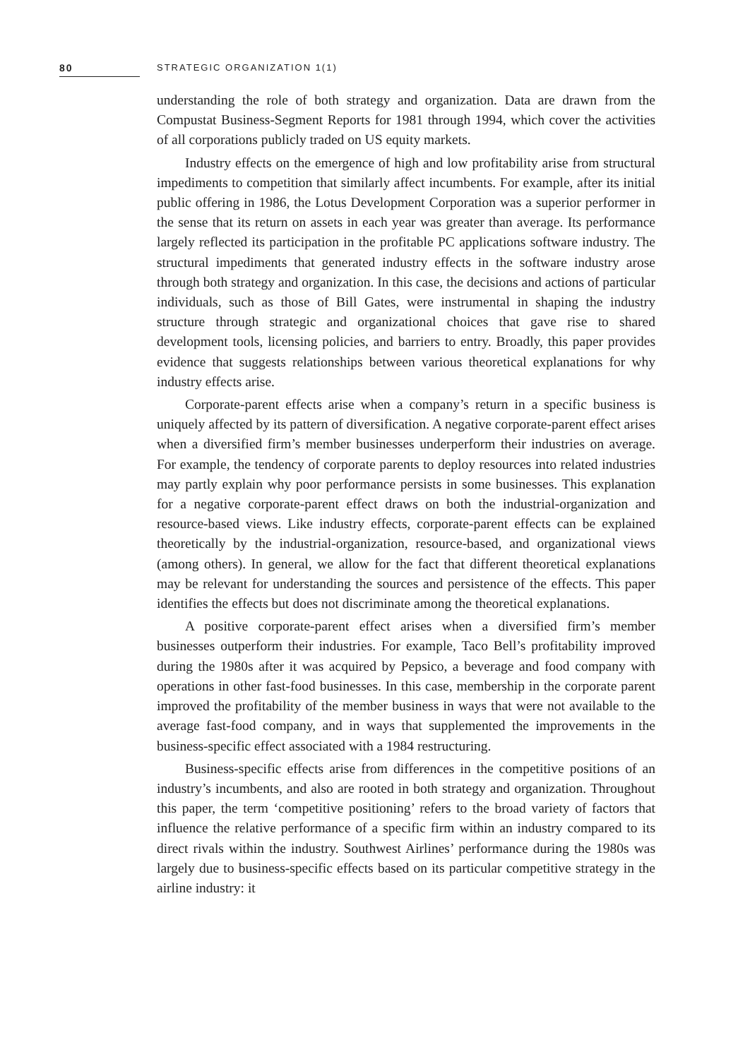80 STRATEGIC ORGANIZATION 1(1)
understanding the role of both strategy and organization. Data are drawn from the Compustat Business-Segment Reports for 1981 through 1994, which cover the activities of all corporations publicly traded on US equity markets.
Industry effects on the emergence of high and low profitability arise from structural impediments to competition that similarly affect incumbents. For example, after its initial public offering in 1986, the Lotus Development Corporation was a superior performer in the sense that its return on assets in each year was greater than average. Its performance largely reflected its participation in the profitable PC applications software industry. The structural impediments that generated industry effects in the software industry arose through both strategy and organization. In this case, the decisions and actions of particular individuals, such as those of Bill Gates, were instrumental in shaping the industry structure through strategic and organizational choices that gave rise to shared development tools, licensing policies, and barriers to entry. Broadly, this paper provides evidence that suggests relationships between various theoretical explanations for why industry effects arise.
Corporate-parent effects arise when a company’s return in a specific business is uniquely affected by its pattern of diversification. A negative corporate-parent effect arises when a diversified firm’s member businesses underperform their industries on average. For example, the tendency of corporate parents to deploy resources into related industries may partly explain why poor performance persists in some businesses. This explanation for a negative corporate-parent effect draws on both the industrial-organization and resource-based views. Like industry effects, corporate-parent effects can be explained theoretically by the industrial-organization, resource-based, and organizational views (among others). In general, we allow for the fact that different theoretical explanations may be relevant for understanding the sources and persistence of the effects. This paper identifies the effects but does not discriminate among the theoretical explanations.
A positive corporate-parent effect arises when a diversified firm’s member businesses outperform their industries. For example, Taco Bell’s profitability improved during the 1980s after it was acquired by Pepsico, a beverage and food company with operations in other fast-food businesses. In this case, membership in the corporate parent improved the profitability of the member business in ways that were not available to the average fast-food company, and in ways that supplemented the improvements in the business-specific effect associated with a 1984 restructuring.
Business-specific effects arise from differences in the competitive positions of an industry’s incumbents, and also are rooted in both strategy and organization. Throughout this paper, the term ‘competitive positioning’ refers to the broad variety of factors that influence the relative performance of a specific firm within an industry compared to its direct rivals within the industry. Southwest Airlines’ performance during the 1980s was largely due to business-specific effects based on its particular competitive strategy in the airline industry: it